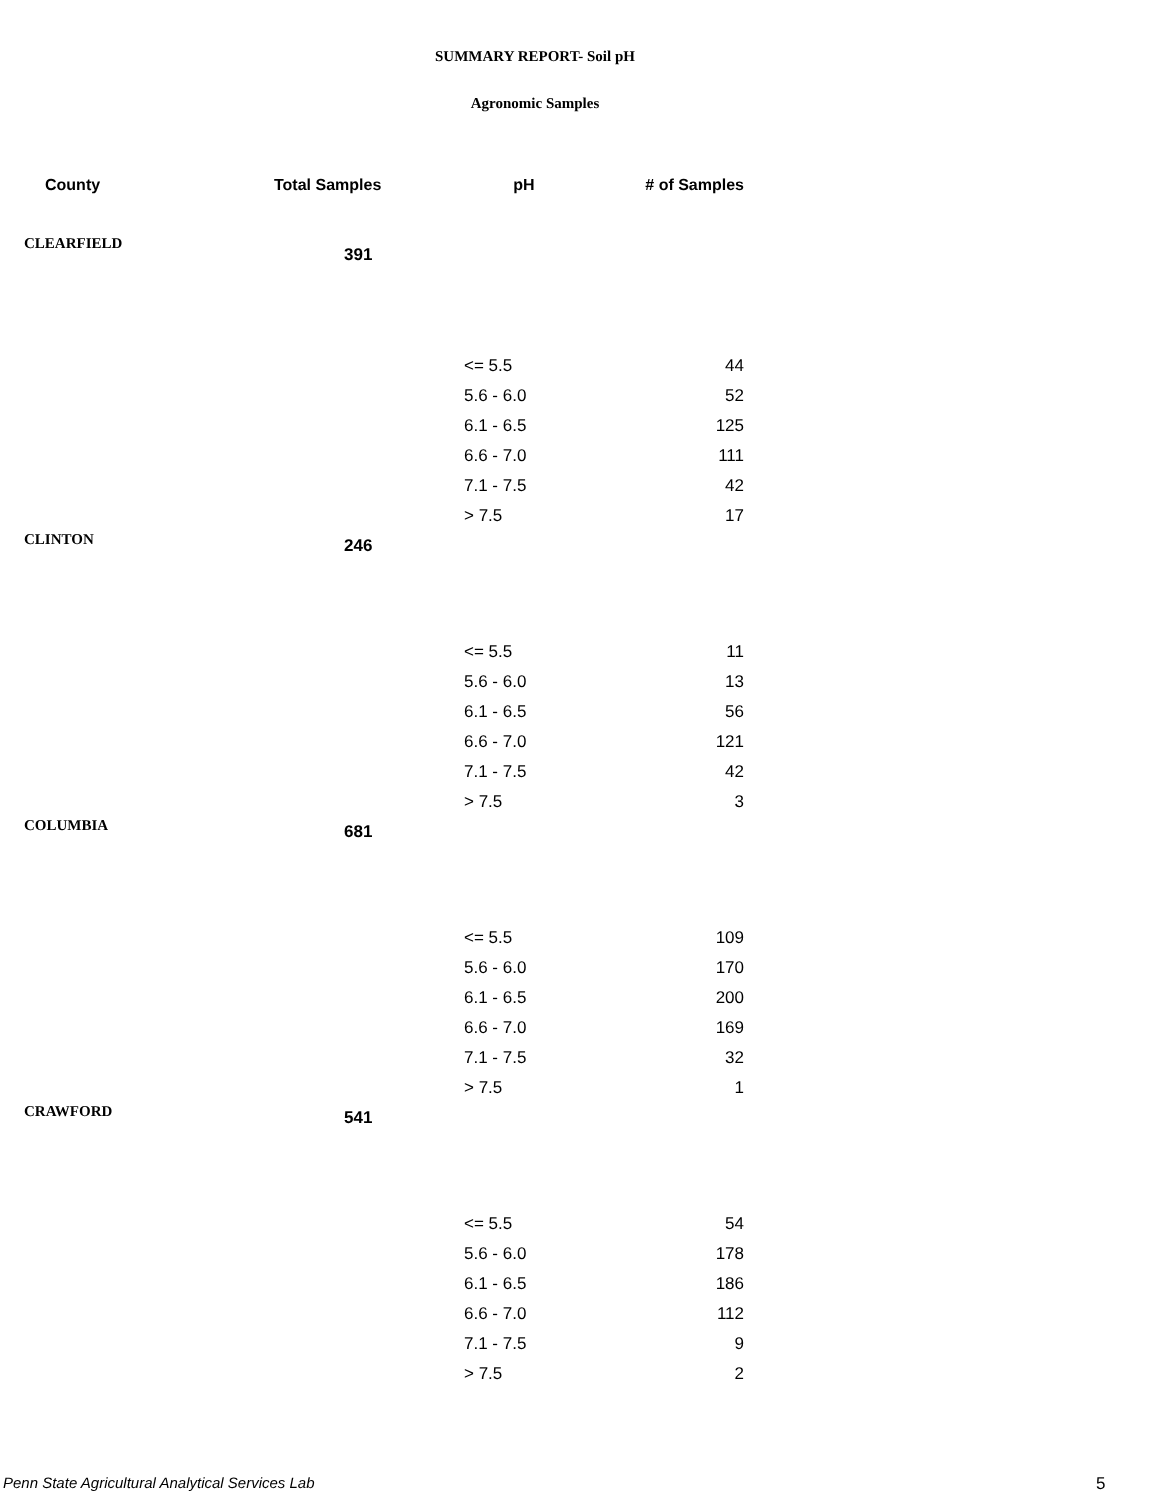SUMMARY REPORT- Soil pH
Agronomic Samples
| County | Total Samples | pH | # of Samples |
| --- | --- | --- | --- |
| CLEARFIELD | 391 | | |
| | | <= 5.5 | 44 |
| | | 5.6 - 6.0 | 52 |
| | | 6.1 - 6.5 | 125 |
| | | 6.6 - 7.0 | 111 |
| | | 7.1 - 7.5 | 42 |
| | | > 7.5 | 17 |
| CLINTON | 246 | | |
| | | <= 5.5 | 11 |
| | | 5.6 - 6.0 | 13 |
| | | 6.1 - 6.5 | 56 |
| | | 6.6 - 7.0 | 121 |
| | | 7.1 - 7.5 | 42 |
| | | > 7.5 | 3 |
| COLUMBIA | 681 | | |
| | | <= 5.5 | 109 |
| | | 5.6 - 6.0 | 170 |
| | | 6.1 - 6.5 | 200 |
| | | 6.6 - 7.0 | 169 |
| | | 7.1 - 7.5 | 32 |
| | | > 7.5 | 1 |
| CRAWFORD | 541 | | |
| | | <= 5.5 | 54 |
| | | 5.6 - 6.0 | 178 |
| | | 6.1 - 6.5 | 186 |
| | | 6.6 - 7.0 | 112 |
| | | 7.1 - 7.5 | 9 |
| | | > 7.5 | 2 |
Penn State Agricultural Analytical Services Lab
5